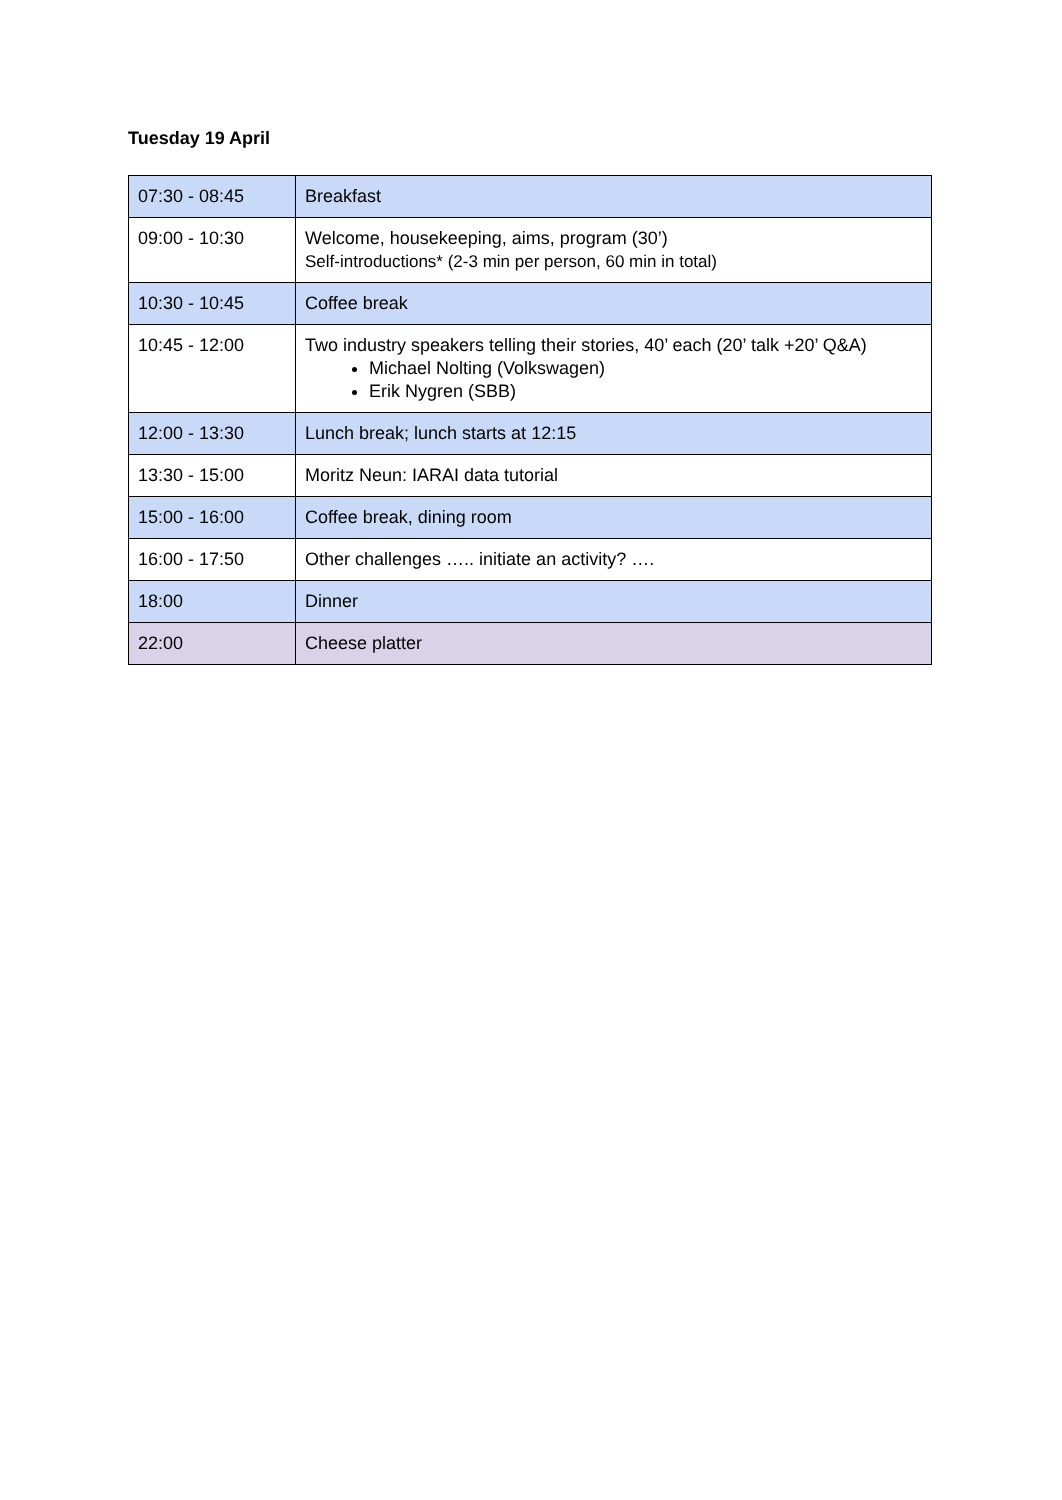Tuesday 19 April
| 07:30 - 08:45 | Breakfast |
| 09:00 - 10:30 | Welcome, housekeeping, aims, program (30’) Self-introductions* (2-3 min per person, 60 min in total) |
| 10:30 - 10:45 | Coffee break |
| 10:45 - 12:00 | Two industry speakers telling their stories, 40’ each (20’ talk +20’ Q&A) Michael Nolting (Volkswagen) Erik Nygren (SBB) |
| 12:00 - 13:30 | Lunch break; lunch starts at 12:15 |
| 13:30 - 15:00 | Moritz Neun: IARAI data tutorial |
| 15:00 - 16:00 | Coffee break, dining room |
| 16:00 - 17:50 | Other challenges ….. initiate an activity? …. |
| 18:00 | Dinner |
| 22:00 | Cheese platter |